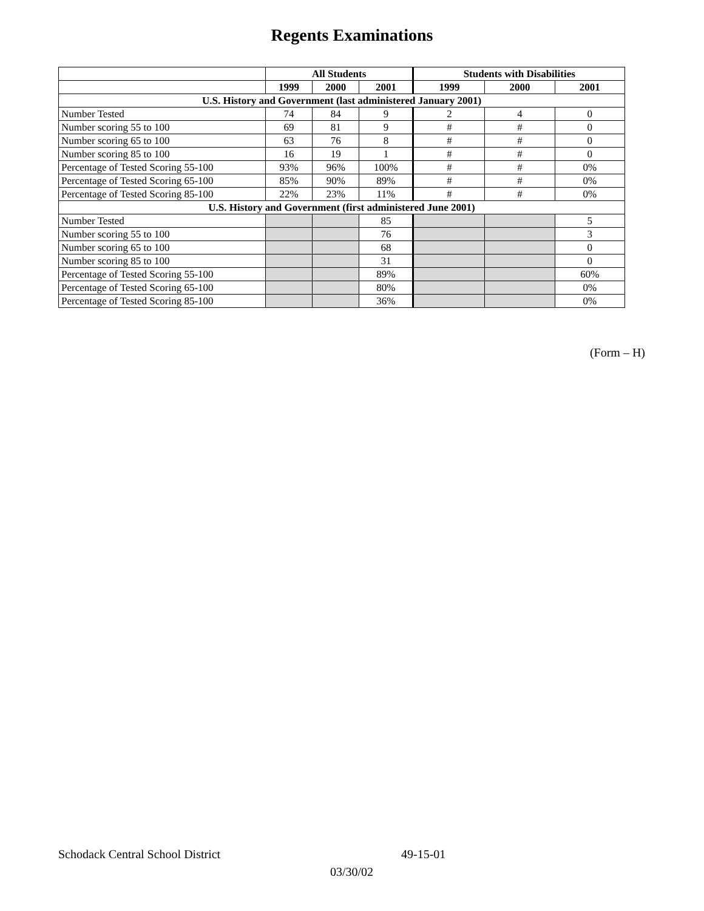Regents Examinations
| | All Students | | | Students with Disabilities | | |
| --- | --- | --- | --- | --- | --- | --- |
| | 1999 | 2000 | 2001 | 1999 | 2000 | 2001 |
| U.S. History and Government (last administered January 2001) | | | | | | |
| Number Tested | 74 | 84 | 9 | 2 | 4 | 0 |
| Number scoring 55 to 100 | 69 | 81 | 9 | # | # | 0 |
| Number scoring 65 to 100 | 63 | 76 | 8 | # | # | 0 |
| Number scoring 85 to 100 | 16 | 19 | 1 | # | # | 0 |
| Percentage of Tested Scoring 55-100 | 93% | 96% | 100% | # | # | 0% |
| Percentage of Tested Scoring 65-100 | 85% | 90% | 89% | # | # | 0% |
| Percentage of Tested Scoring 85-100 | 22% | 23% | 11% | # | # | 0% |
| U.S. History and Government (first administered June 2001) | | | | | | |
| Number Tested | | | 85 | | | 5 |
| Number scoring 55 to 100 | | | 76 | | | 3 |
| Number scoring 65 to 100 | | | 68 | | | 0 |
| Number scoring 85 to 100 | | | 31 | | | 0 |
| Percentage of Tested Scoring 55-100 | | | 89% | | | 60% |
| Percentage of Tested Scoring 65-100 | | | 80% | | | 0% |
| Percentage of Tested Scoring 85-100 | | | 36% | | | 0% |
(Form – H)
Schodack Central School District 49-15-01
03/30/02